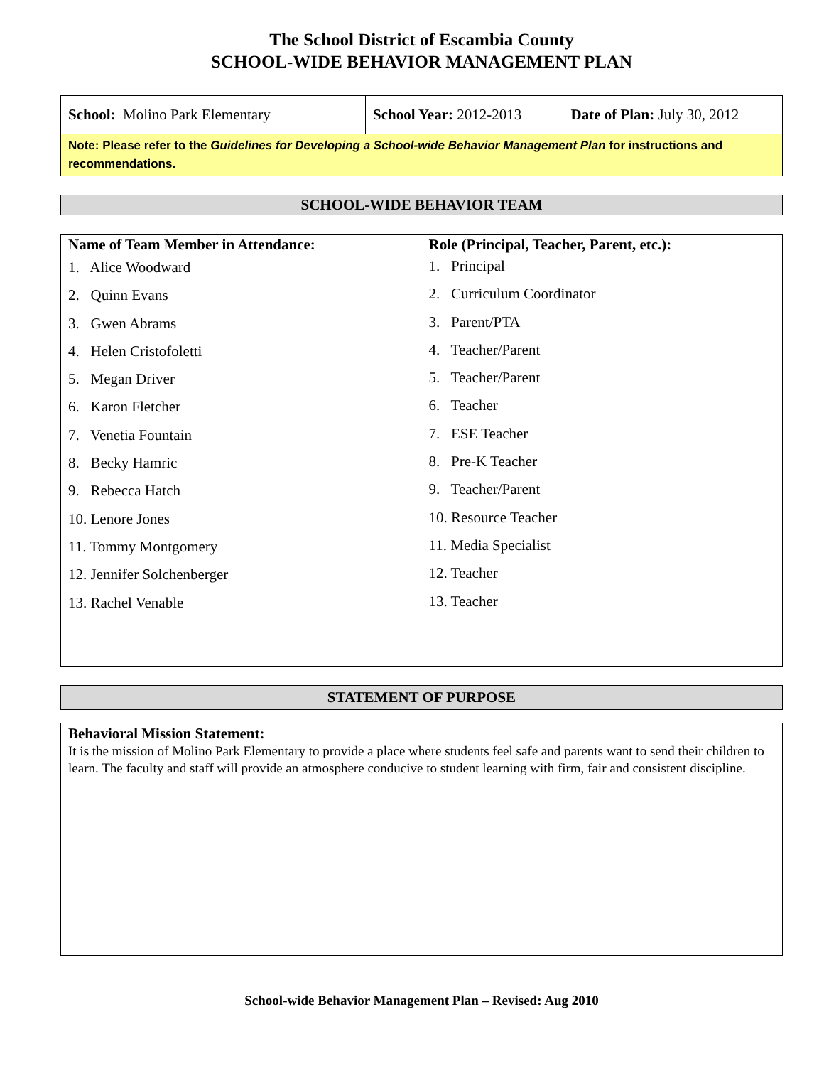The School District of Escambia County
SCHOOL-WIDE BEHAVIOR MANAGEMENT PLAN
| School: Molino Park Elementary | School Year: 2012-2013 | Date of Plan: July 30, 2012 |
| Note: Please refer to the Guidelines for Developing a School-wide Behavior Management Plan for instructions and recommendations. | | |
SCHOOL-WIDE BEHAVIOR TEAM
Name of Team Member in Attendance:
1. Alice Woodward
2. Quinn Evans
3. Gwen Abrams
4. Helen Cristofoletti
5. Megan Driver
6. Karon Fletcher
7. Venetia Fountain
8. Becky Hamric
9. Rebecca Hatch
10. Lenore Jones
11. Tommy Montgomery
12. Jennifer Solchenberger
13. Rachel Venable
Role (Principal, Teacher, Parent, etc.):
1. Principal
2. Curriculum Coordinator
3. Parent/PTA
4. Teacher/Parent
5. Teacher/Parent
6. Teacher
7. ESE Teacher
8. Pre-K Teacher
9. Teacher/Parent
10. Resource Teacher
11. Media Specialist
12. Teacher
13. Teacher
STATEMENT OF PURPOSE
Behavioral Mission Statement:
It is the mission of Molino Park Elementary to provide a place where students feel safe and parents want to send their children to learn. The faculty and staff will provide an atmosphere conducive to student learning with firm, fair and consistent discipline.
School-wide Behavior Management Plan – Revised: Aug 2010